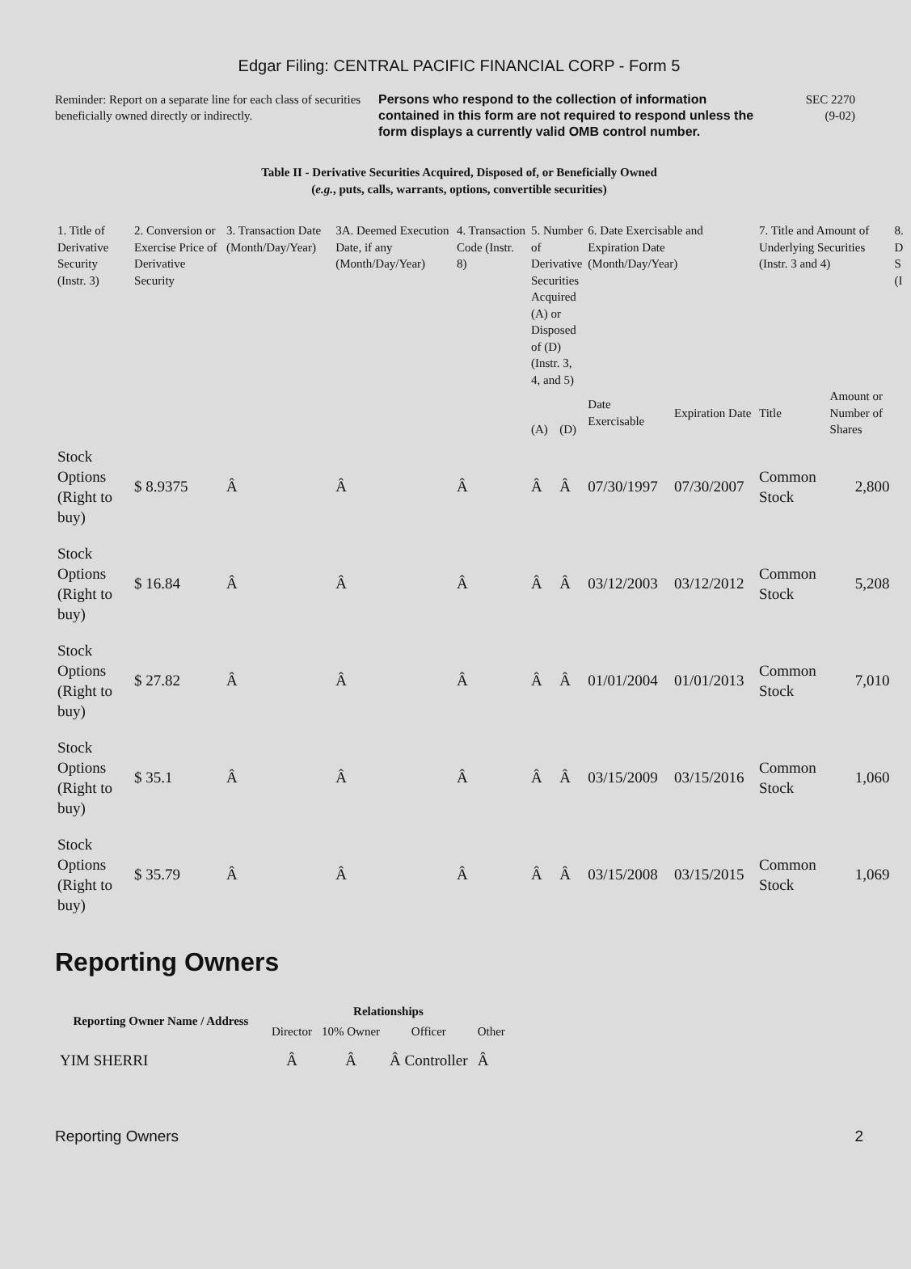Edgar Filing: CENTRAL PACIFIC FINANCIAL CORP - Form 5
Reminder: Report on a separate line for each class of securities beneficially owned directly or indirectly.
Persons who respond to the collection of information contained in this form are not required to respond unless the form displays a currently valid OMB control number.
SEC 2270
(9-02)
Table II - Derivative Securities Acquired, Disposed of, or Beneficially Owned
(e.g., puts, calls, warrants, options, convertible securities)
| 1. Title of Derivative Security (Instr. 3) | 2. Conversion or Exercise Price of Derivative Security | 3. Transaction Date (Month/Day/Year) | 3A. Deemed Execution Date, if any (Month/Day/Year) | 4. Transaction Code (Instr. 8) | 5. Number of Derivative Securities Acquired (A) or Disposed of (D) (Instr. 3, 4, and 5) | | 6. Date Exercisable and Expiration Date (Month/Day/Year) | | 7. Title and Amount of Underlying Securities (Instr. 3 and 4) | | 8. D S (I |
| --- | --- | --- | --- | --- | --- | --- | --- | --- | --- | --- | --- |
| | | | | | (A) | (D) | Date Exercisable | Expiration Date | Title | Amount or Number of Shares | |
| Stock Options (Right to buy) | $ 8.9375 | Â | Â | Â | Â | Â | 07/30/1997 | 07/30/2007 | Common Stock | 2,800 | |
| Stock Options (Right to buy) | $ 16.84 | Â | Â | Â | Â | Â | 03/12/2003 | 03/12/2012 | Common Stock | 5,208 | |
| Stock Options (Right to buy) | $ 27.82 | Â | Â | Â | Â | Â | 01/01/2004 | 01/01/2013 | Common Stock | 7,010 | |
| Stock Options (Right to buy) | $ 35.1 | Â | Â | Â | Â | Â | 03/15/2009 | 03/15/2016 | Common Stock | 1,060 | |
| Stock Options (Right to buy) | $ 35.79 | Â | Â | Â | Â | Â | 03/15/2008 | 03/15/2015 | Common Stock | 1,069 | |
Reporting Owners
| Reporting Owner Name / Address | Relationships | | | |
| --- | --- | --- | --- | --- |
| | Director | 10% Owner | Officer | Other |
| YIM SHERRI | Â | Â | Â Controller | Â |
Reporting Owners 2